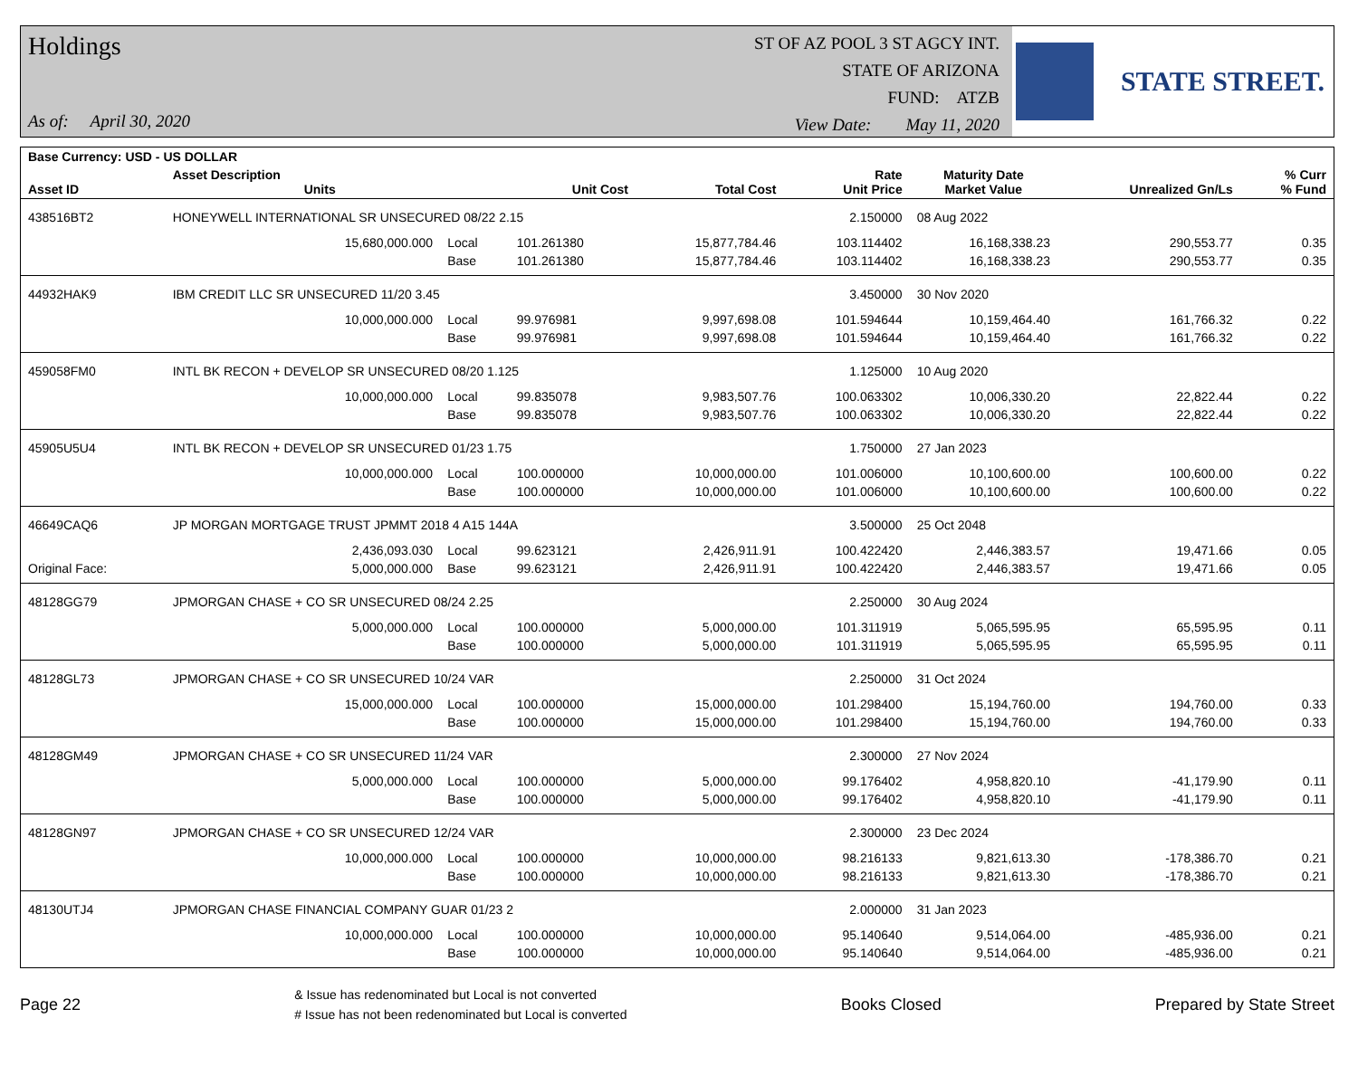Holdings
As of: April 30, 2020
ST OF AZ POOL 3 ST AGCY INT.
STATE OF ARIZONA
FUND: ATZB
View Date: May 11, 2020
STATE STREET.
| Base Currency: USD - US DOLLAR | | | | | | | | |
| Asset ID | Asset Description Units | | Unit Cost | Total Cost | Rate Unit Price | Maturity Date Market Value | Unrealized Gn/Ls | % Curr % Fund |
| 438516BT2 | HONEYWELL INTERNATIONAL SR UNSECURED 08/22 2.15 | | | | 2.150000 | 08 Aug 2022 | | |
| | 15,680,000.000 | Local | 101.261380 | 15,877,784.46 | 103.114402 | 16,168,338.23 | 290,553.77 | 0.35 |
| | | Base | 101.261380 | 15,877,784.46 | 103.114402 | 16,168,338.23 | 290,553.77 | 0.35 |
| 44932HAK9 | IBM CREDIT LLC SR UNSECURED 11/20 3.45 | | | | 3.450000 | 30 Nov 2020 | | |
| | 10,000,000.000 | Local | 99.976981 | 9,997,698.08 | 101.594644 | 10,159,464.40 | 161,766.32 | 0.22 |
| | | Base | 99.976981 | 9,997,698.08 | 101.594644 | 10,159,464.40 | 161,766.32 | 0.22 |
| 459058FM0 | INTL BK RECON + DEVELOP SR UNSECURED 08/20 1.125 | | | | 1.125000 | 10 Aug 2020 | | |
| | 10,000,000.000 | Local | 99.835078 | 9,983,507.76 | 100.063302 | 10,006,330.20 | 22,822.44 | 0.22 |
| | | Base | 99.835078 | 9,983,507.76 | 100.063302 | 10,006,330.20 | 22,822.44 | 0.22 |
| 45905U5U4 | INTL BK RECON + DEVELOP SR UNSECURED 01/23 1.75 | | | | 1.750000 | 27 Jan 2023 | | |
| | 10,000,000.000 | Local | 100.000000 | 10,000,000.00 | 101.006000 | 10,100,600.00 | 100,600.00 | 0.22 |
| | | Base | 100.000000 | 10,000,000.00 | 101.006000 | 10,100,600.00 | 100,600.00 | 0.22 |
| 46649CAQ6 | JP MORGAN MORTGAGE TRUST JPMMT 2018 4 A15 144A | | | | 3.500000 | 25 Oct 2048 | | |
| | 2,436,093.030 | Local | 99.623121 | 2,426,911.91 | 100.422420 | 2,446,383.57 | 19,471.66 | 0.05 |
| Original Face: | 5,000,000.000 | Base | 99.623121 | 2,426,911.91 | 100.422420 | 2,446,383.57 | 19,471.66 | 0.05 |
| 48128GG79 | JPMORGAN CHASE + CO SR UNSECURED 08/24 2.25 | | | | 2.250000 | 30 Aug 2024 | | |
| | 5,000,000.000 | Local | 100.000000 | 5,000,000.00 | 101.311919 | 5,065,595.95 | 65,595.95 | 0.11 |
| | | Base | 100.000000 | 5,000,000.00 | 101.311919 | 5,065,595.95 | 65,595.95 | 0.11 |
| 48128GL73 | JPMORGAN CHASE + CO SR UNSECURED 10/24 VAR | | | | 2.250000 | 31 Oct 2024 | | |
| | 15,000,000.000 | Local | 100.000000 | 15,000,000.00 | 101.298400 | 15,194,760.00 | 194,760.00 | 0.33 |
| | | Base | 100.000000 | 15,000,000.00 | 101.298400 | 15,194,760.00 | 194,760.00 | 0.33 |
| 48128GM49 | JPMORGAN CHASE + CO SR UNSECURED 11/24 VAR | | | | 2.300000 | 27 Nov 2024 | | |
| | 5,000,000.000 | Local | 100.000000 | 5,000,000.00 | 99.176402 | 4,958,820.10 | -41,179.90 | 0.11 |
| | | Base | 100.000000 | 5,000,000.00 | 99.176402 | 4,958,820.10 | -41,179.90 | 0.11 |
| 48128GN97 | JPMORGAN CHASE + CO SR UNSECURED 12/24 VAR | | | | 2.300000 | 23 Dec 2024 | | |
| | 10,000,000.000 | Local | 100.000000 | 10,000,000.00 | 98.216133 | 9,821,613.30 | -178,386.70 | 0.21 |
| | | Base | 100.000000 | 10,000,000.00 | 98.216133 | 9,821,613.30 | -178,386.70 | 0.21 |
| 48130UTJ4 | JPMORGAN CHASE FINANCIAL COMPANY GUAR 01/23 2 | | | | 2.000000 | 31 Jan 2023 | | |
| | 10,000,000.000 | Local | 100.000000 | 10,000,000.00 | 95.140640 | 9,514,064.00 | -485,936.00 | 0.21 |
| | | Base | 100.000000 | 10,000,000.00 | 95.140640 | 9,514,064.00 | -485,936.00 | 0.21 |
Page 22
& Issue has redenominated but Local is not converted
# Issue has not been redenominated but Local is converted
Books Closed Prepared by State Street